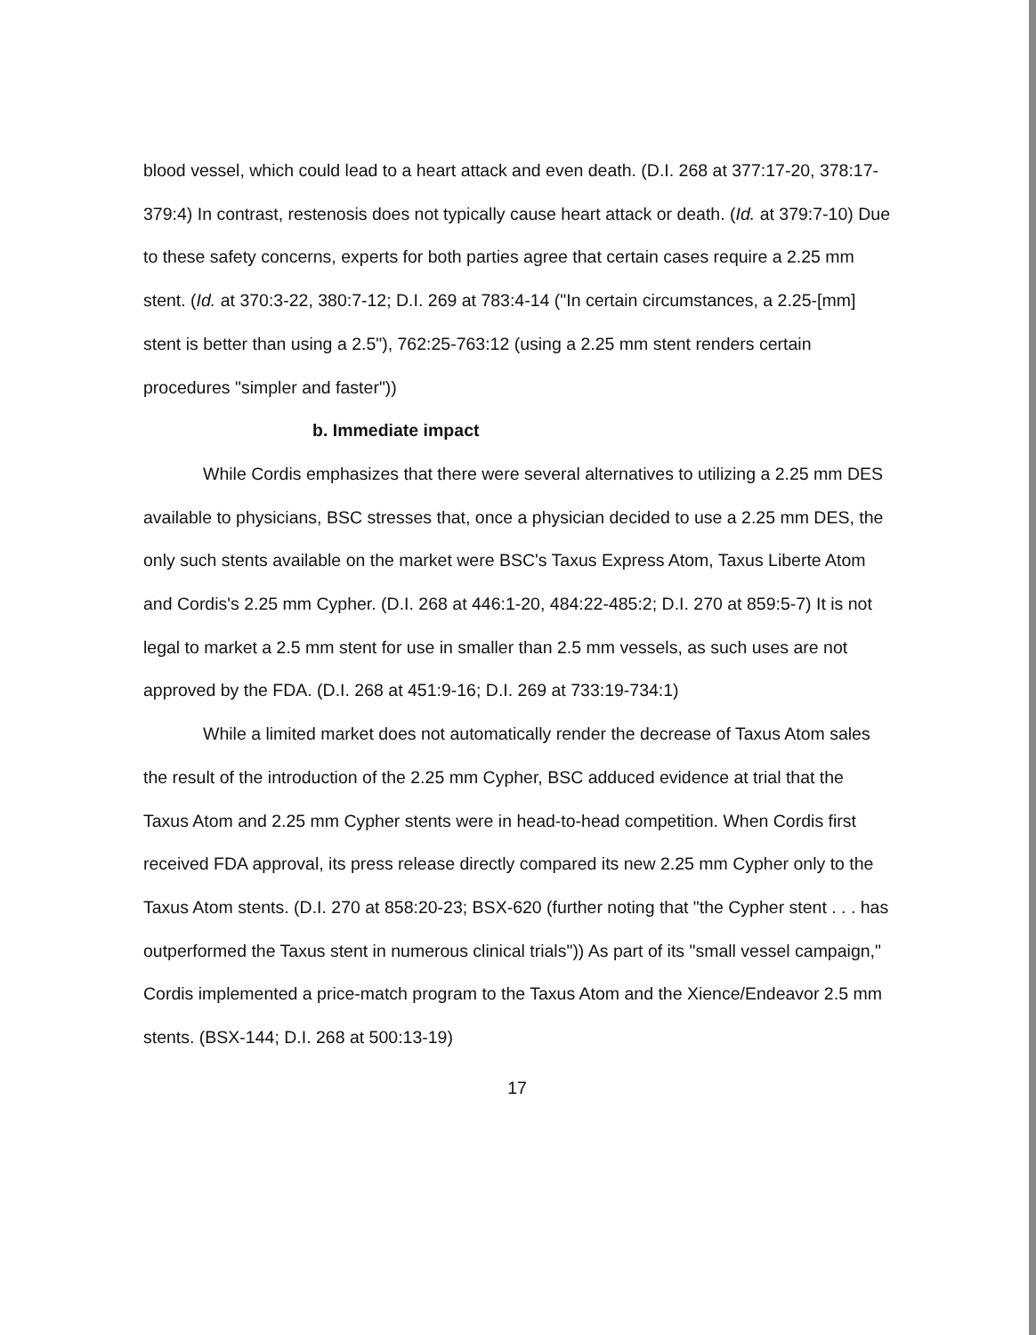blood vessel, which could lead to a heart attack and even death. (D.I. 268 at 377:17-20, 378:17-379:4) In contrast, restenosis does not typically cause heart attack or death. (Id. at 379:7-10) Due to these safety concerns, experts for both parties agree that certain cases require a 2.25 mm stent. (Id. at 370:3-22, 380:7-12; D.I. 269 at 783:4-14 ("In certain circumstances, a 2.25-[mm] stent is better than using a 2.5"), 762:25-763:12 (using a 2.25 mm stent renders certain procedures "simpler and faster"))
b. Immediate impact
While Cordis emphasizes that there were several alternatives to utilizing a 2.25 mm DES available to physicians, BSC stresses that, once a physician decided to use a 2.25 mm DES, the only such stents available on the market were BSC's Taxus Express Atom, Taxus Liberte Atom and Cordis's 2.25 mm Cypher. (D.I. 268 at 446:1-20, 484:22-485:2; D.I. 270 at 859:5-7) It is not legal to market a 2.5 mm stent for use in smaller than 2.5 mm vessels, as such uses are not approved by the FDA. (D.I. 268 at 451:9-16; D.I. 269 at 733:19-734:1)
While a limited market does not automatically render the decrease of Taxus Atom sales the result of the introduction of the 2.25 mm Cypher, BSC adduced evidence at trial that the Taxus Atom and 2.25 mm Cypher stents were in head-to-head competition. When Cordis first received FDA approval, its press release directly compared its new 2.25 mm Cypher only to the Taxus Atom stents. (D.I. 270 at 858:20-23; BSX-620 (further noting that "the Cypher stent . . . has outperformed the Taxus stent in numerous clinical trials")) As part of its "small vessel campaign," Cordis implemented a price-match program to the Taxus Atom and the Xience/Endeavor 2.5 mm stents. (BSX-144; D.I. 268 at 500:13-19)
17